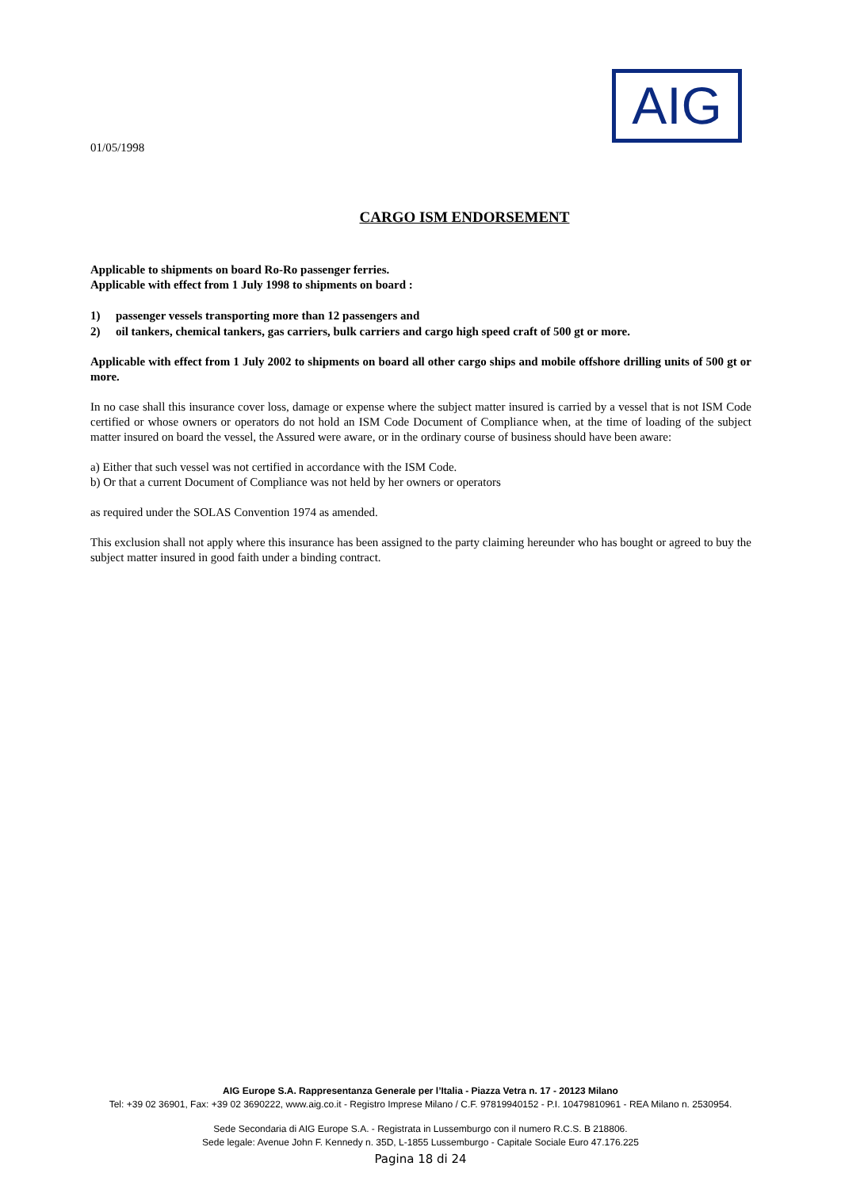AIG
01/05/1998
CARGO ISM ENDORSEMENT
Applicable to shipments on board Ro-Ro passenger ferries.
Applicable with effect from 1 July 1998 to shipments on board :
1) passenger vessels transporting more than 12 passengers and
2) oil tankers, chemical tankers, gas carriers, bulk carriers and cargo high speed craft of 500 gt or more.
Applicable with effect from 1 July 2002 to shipments on board all other cargo ships and mobile offshore drilling units of 500 gt or more.
In no case shall this insurance cover loss, damage or expense where the subject matter insured is carried by a vessel that is not ISM Code certified or whose owners or operators do not hold an ISM Code Document of Compliance when, at the time of loading of the subject matter insured on board the vessel, the Assured were aware, or in the ordinary course of business should have been aware:
a) Either that such vessel was not certified in accordance with the ISM Code.
b) Or that a current Document of Compliance was not held by her owners or operators
as required under the SOLAS Convention 1974 as amended.
This exclusion shall not apply where this insurance has been assigned to the party claiming hereunder who has bought or agreed to buy the subject matter insured in good faith under a binding contract.
AIG Europe S.A. Rappresentanza Generale per l’Italia - Piazza Vetra n. 17 - 20123 Milano
Tel: +39 02 36901, Fax: +39 02 3690222, www.aig.co.it - Registro Imprese Milano / C.F. 97819940152 - P.I. 10479810961 - REA Milano n. 2530954.
Sede Secondaria di AIG Europe S.A. - Registrata in Lussemburgo con il numero R.C.S. B 218806.
Sede legale: Avenue John F. Kennedy n. 35D, L-1855 Lussemburgo - Capitale Sociale Euro 47.176.225
Pagina 18 di 24